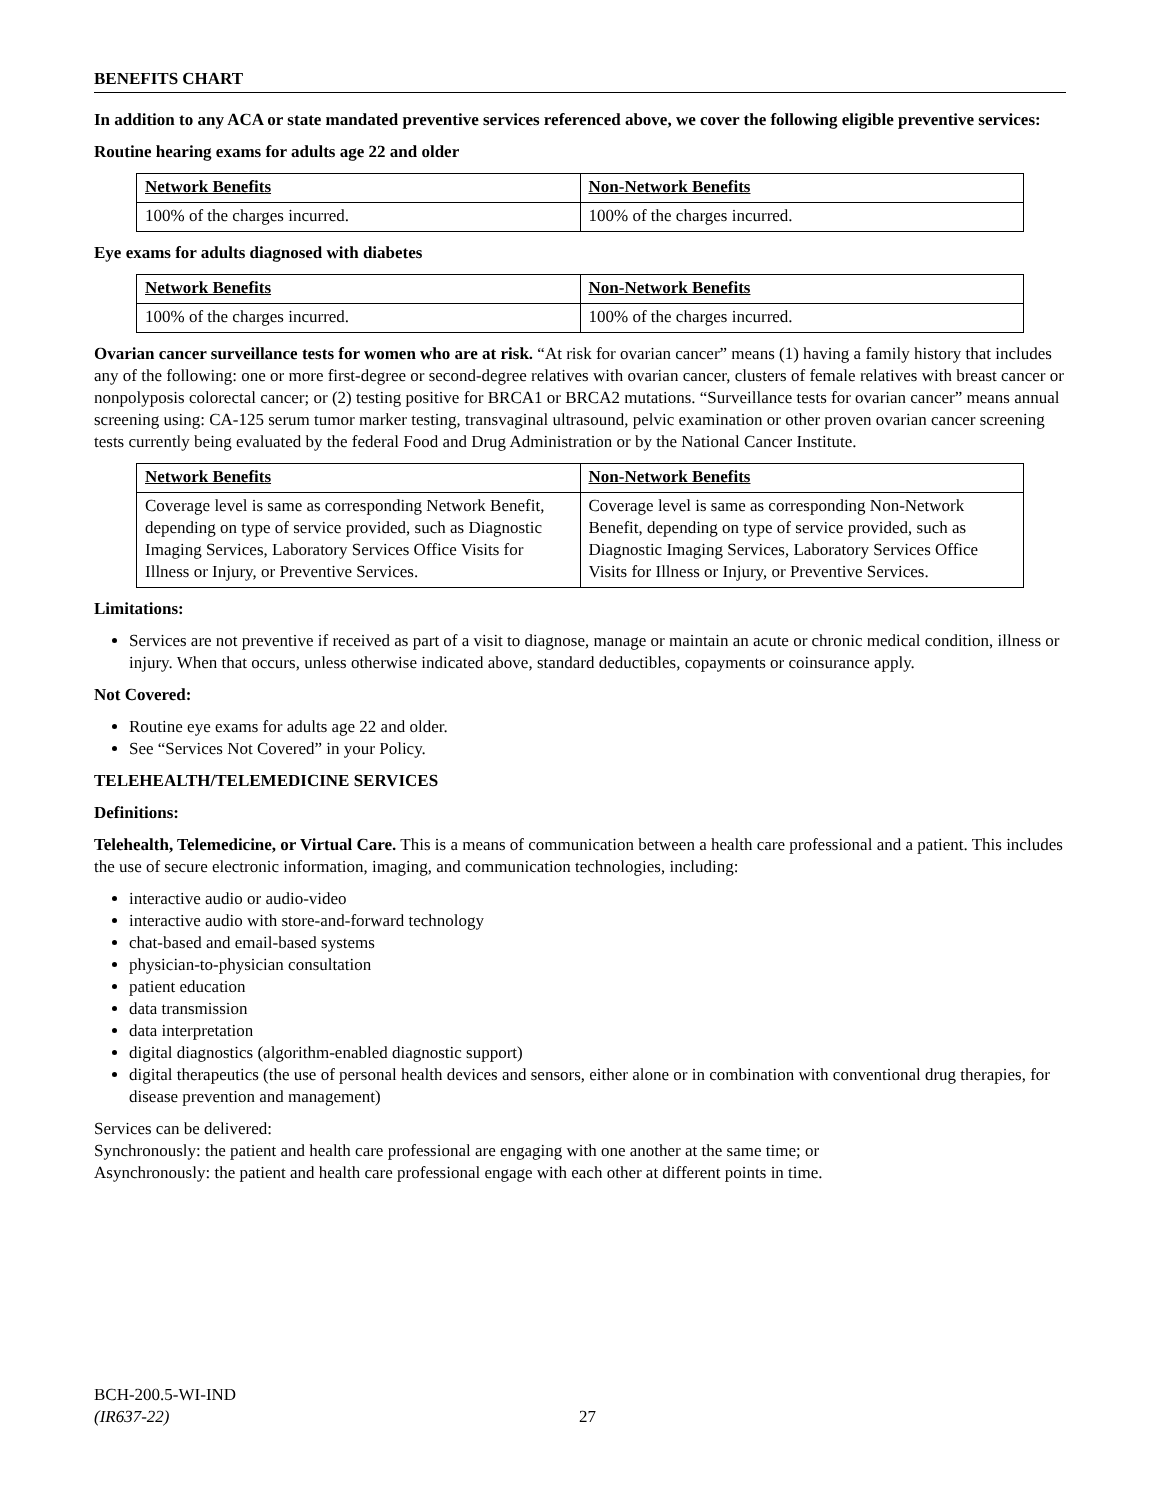BENEFITS CHART
In addition to any ACA or state mandated preventive services referenced above, we cover the following eligible preventive services:
Routine hearing exams for adults age 22 and older
| Network Benefits | Non-Network Benefits |
| --- | --- |
| 100% of the charges incurred. | 100% of the charges incurred. |
Eye exams for adults diagnosed with diabetes
| Network Benefits | Non-Network Benefits |
| --- | --- |
| 100% of the charges incurred. | 100% of the charges incurred. |
Ovarian cancer surveillance tests for women who are at risk. “At risk for ovarian cancer” means (1) having a family history that includes any of the following: one or more first-degree or second-degree relatives with ovarian cancer, clusters of female relatives with breast cancer or nonpolyposis colorectal cancer; or (2) testing positive for BRCA1 or BRCA2 mutations. “Surveillance tests for ovarian cancer” means annual screening using: CA-125 serum tumor marker testing, transvaginal ultrasound, pelvic examination or other proven ovarian cancer screening tests currently being evaluated by the federal Food and Drug Administration or by the National Cancer Institute.
| Network Benefits | Non-Network Benefits |
| --- | --- |
| Coverage level is same as corresponding Network Benefit, depending on type of service provided, such as Diagnostic Imaging Services, Laboratory Services Office Visits for Illness or Injury, or Preventive Services. | Coverage level is same as corresponding Non-Network Benefit, depending on type of service provided, such as Diagnostic Imaging Services, Laboratory Services Office Visits for Illness or Injury, or Preventive Services. |
Limitations:
Services are not preventive if received as part of a visit to diagnose, manage or maintain an acute or chronic medical condition, illness or injury. When that occurs, unless otherwise indicated above, standard deductibles, copayments or coinsurance apply.
Not Covered:
Routine eye exams for adults age 22 and older.
See “Services Not Covered” in your Policy.
TELEHEALTH/TELEMEDICINE SERVICES
Definitions:
Telehealth, Telemedicine, or Virtual Care. This is a means of communication between a health care professional and a patient. This includes the use of secure electronic information, imaging, and communication technologies, including:
interactive audio or audio-video
interactive audio with store-and-forward technology
chat-based and email-based systems
physician-to-physician consultation
patient education
data transmission
data interpretation
digital diagnostics (algorithm-enabled diagnostic support)
digital therapeutics (the use of personal health devices and sensors, either alone or in combination with conventional drug therapies, for disease prevention and management)
Services can be delivered:
Synchronously: the patient and health care professional are engaging with one another at the same time; or
Asynchronously: the patient and health care professional engage with each other at different points in time.
BCH-200.5-WI-IND
(IR637-22)
27